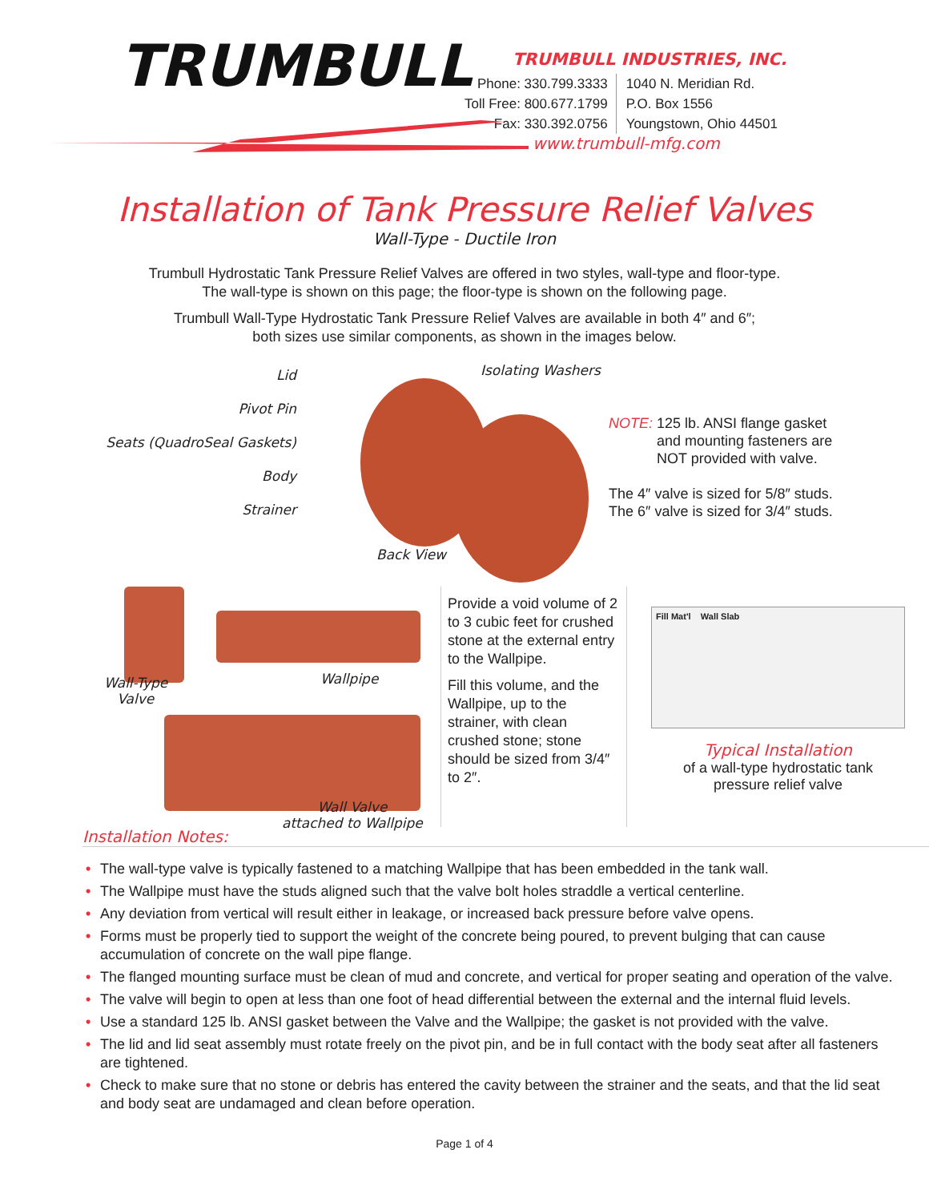TRUMBULL
TRUMBULL INDUSTRIES, INC.
Phone: 330.799.3333
Toll Free: 800.677.1799
Fax: 330.392.0756
1040 N. Meridian Rd.
P.O. Box 1556
Youngstown, Ohio 44501
www.trumbull-mfg.com
Installation of Tank Pressure Relief Valves
Wall-Type - Ductile Iron
Trumbull Hydrostatic Tank Pressure Relief Valves are offered in two styles, wall-type and floor-type.
The wall-type is shown on this page; the floor-type is shown on the following page.
Trumbull Wall-Type Hydrostatic Tank Pressure Relief Valves are available in both 4″ and 6″;
both sizes use similar components, as shown in the images below.
Lid
Pivot Pin
Seats (QuadroSeal Gaskets)
Body
Strainer
Isolating Washers
Back View
NOTE: 125 lb. ANSI flange gasket
and mounting fasteners are
NOT provided with valve.
The 4″ valve is sized for 5/8″ studs.
The 6″ valve is sized for 3/4″ studs.
Wall-Type
Valve
Wallpipe
Wall Valve
attached to Wallpipe
Provide a void volume of 2 to 3 cubic feet for crushed stone at the external entry to the Wallpipe.
Fill this volume, and the Wallpipe, up to the strainer, with clean crushed stone; stone should be sized from 3/4″ to 2″.
Fill Mat'l Wall Slab
Typical Installation
of a wall-type hydrostatic tank
pressure relief valve
Installation Notes:
• The wall-type valve is typically fastened to a matching Wallpipe that has been embedded in the tank wall.
• The Wallpipe must have the studs aligned such that the valve bolt holes straddle a vertical centerline.
• Any deviation from vertical will result either in leakage, or increased back pressure before valve opens.
• Forms must be properly tied to support the weight of the concrete being poured, to prevent bulging that can cause accumulation of concrete on the wall pipe flange.
• The flanged mounting surface must be clean of mud and concrete, and vertical for proper seating and operation of the valve.
• The valve will begin to open at less than one foot of head differential between the external and the internal fluid levels.
• Use a standard 125 lb. ANSI gasket between the Valve and the Wallpipe; the gasket is not provided with the valve.
• The lid and lid seat assembly must rotate freely on the pivot pin, and be in full contact with the body seat after all fasteners are tightened.
• Check to make sure that no stone or debris has entered the cavity between the strainer and the seats, and that the lid seat and body seat are undamaged and clean before operation.
Page 1 of 4